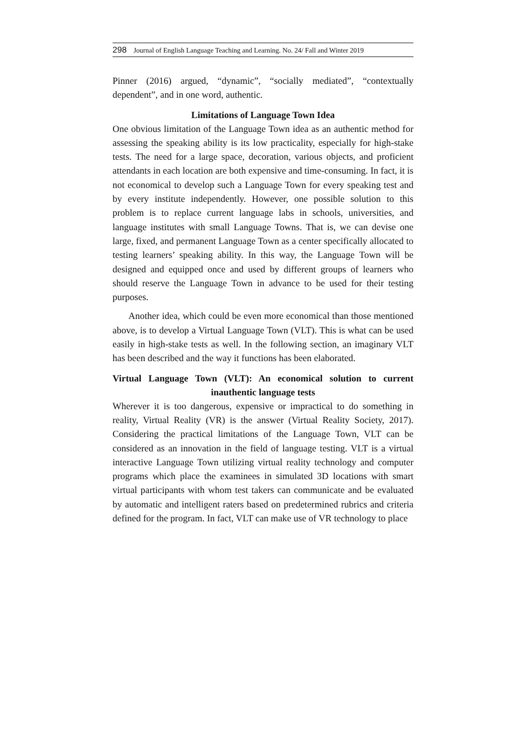298 Journal of English Language Teaching and Learning. No. 24/ Fall and Winter 2019
Pinner (2016) argued, “dynamic”, “socially mediated”, “contextually dependent”, and in one word, authentic.
Limitations of Language Town Idea
One obvious limitation of the Language Town idea as an authentic method for assessing the speaking ability is its low practicality, especially for high-stake tests. The need for a large space, decoration, various objects, and proficient attendants in each location are both expensive and time-consuming. In fact, it is not economical to develop such a Language Town for every speaking test and by every institute independently. However, one possible solution to this problem is to replace current language labs in schools, universities, and language institutes with small Language Towns. That is, we can devise one large, fixed, and permanent Language Town as a center specifically allocated to testing learners’ speaking ability. In this way, the Language Town will be designed and equipped once and used by different groups of learners who should reserve the Language Town in advance to be used for their testing purposes.
Another idea, which could be even more economical than those mentioned above, is to develop a Virtual Language Town (VLT). This is what can be used easily in high-stake tests as well. In the following section, an imaginary VLT has been described and the way it functions has been elaborated.
Virtual Language Town (VLT): An economical solution to current inauthentic language tests
Wherever it is too dangerous, expensive or impractical to do something in reality, Virtual Reality (VR) is the answer (Virtual Reality Society, 2017). Considering the practical limitations of the Language Town, VLT can be considered as an innovation in the field of language testing. VLT is a virtual interactive Language Town utilizing virtual reality technology and computer programs which place the examinees in simulated 3D locations with smart virtual participants with whom test takers can communicate and be evaluated by automatic and intelligent raters based on predetermined rubrics and criteria defined for the program. In fact, VLT can make use of VR technology to place